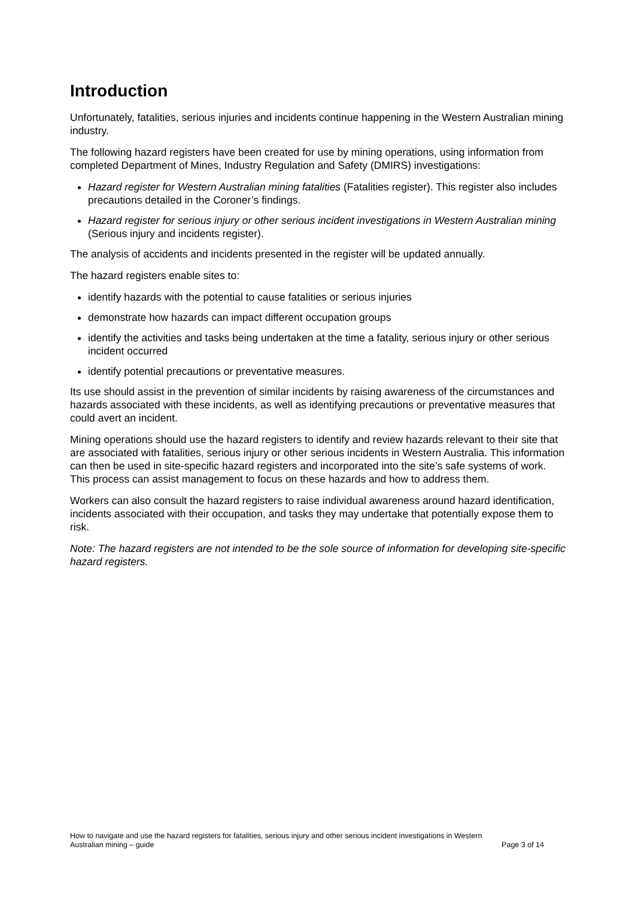Introduction
Unfortunately, fatalities, serious injuries and incidents continue happening in the Western Australian mining industry.
The following hazard registers have been created for use by mining operations, using information from completed Department of Mines, Industry Regulation and Safety (DMIRS) investigations:
Hazard register for Western Australian mining fatalities (Fatalities register). This register also includes precautions detailed in the Coroner’s findings.
Hazard register for serious injury or other serious incident investigations in Western Australian mining (Serious injury and incidents register).
The analysis of accidents and incidents presented in the register will be updated annually.
The hazard registers enable sites to:
identify hazards with the potential to cause fatalities or serious injuries
demonstrate how hazards can impact different occupation groups
identify the activities and tasks being undertaken at the time a fatality, serious injury or other serious incident occurred
identify potential precautions or preventative measures.
Its use should assist in the prevention of similar incidents by raising awareness of the circumstances and hazards associated with these incidents, as well as identifying precautions or preventative measures that could avert an incident.
Mining operations should use the hazard registers to identify and review hazards relevant to their site that are associated with fatalities, serious injury or other serious incidents in Western Australia. This information can then be used in site-specific hazard registers and incorporated into the site’s safe systems of work. This process can assist management to focus on these hazards and how to address them.
Workers can also consult the hazard registers to raise individual awareness around hazard identification, incidents associated with their occupation, and tasks they may undertake that potentially expose them to risk.
Note: The hazard registers are not intended to be the sole source of information for developing site-specific hazard registers.
How to navigate and use the hazard registers for fatalities, serious injury and other serious incident investigations in Western
Australian mining – guide Page 3 of 14